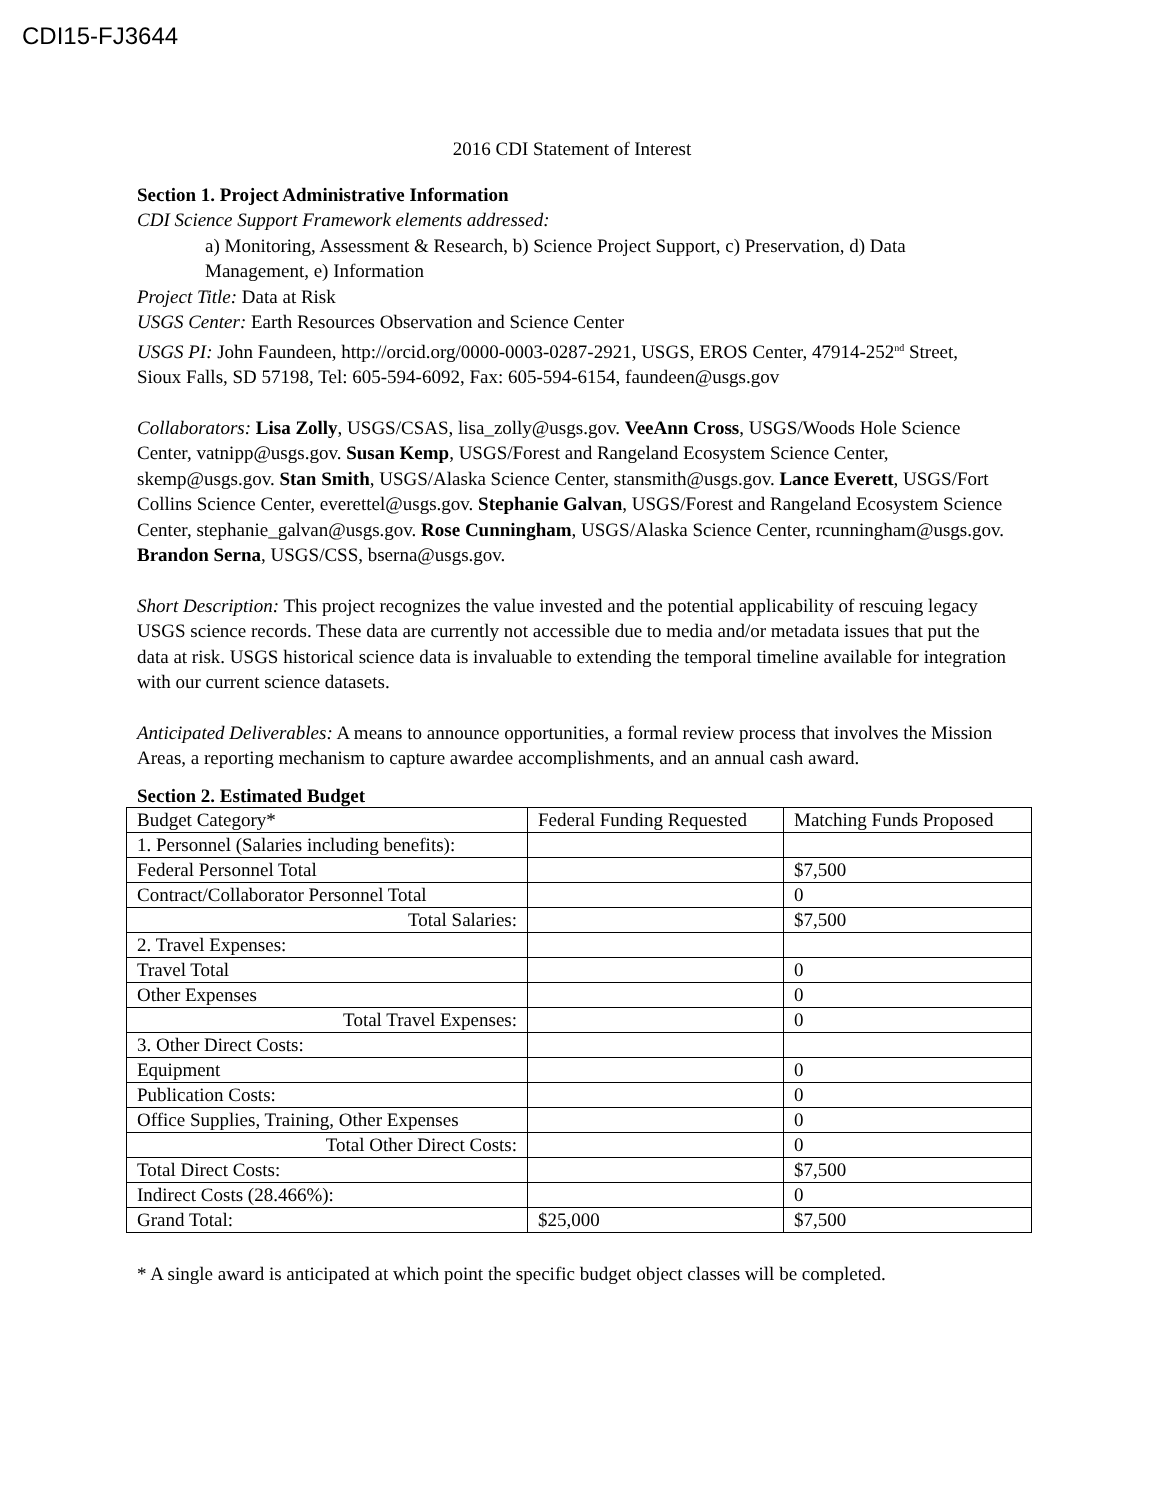CDI15-FJ3644
2016 CDI Statement of Interest
Section 1. Project Administrative Information
CDI Science Support Framework elements addressed:
a) Monitoring, Assessment & Research, b) Science Project Support, c) Preservation, d) Data Management, e) Information
Project Title: Data at Risk
USGS Center: Earth Resources Observation and Science Center
USGS PI: John Faundeen, http://orcid.org/0000-0003-0287-2921, USGS, EROS Center, 47914-252<sup>nd</sup> Street, Sioux Falls, SD 57198, Tel: 605-594-6092, Fax: 605-594-6154, faundeen@usgs.gov
Collaborators: Lisa Zolly, USGS/CSAS, lisa_zolly@usgs.gov. VeeAnn Cross, USGS/Woods Hole Science Center, vatnipp@usgs.gov. Susan Kemp, USGS/Forest and Rangeland Ecosystem Science Center, skemp@usgs.gov. Stan Smith, USGS/Alaska Science Center, stansmith@usgs.gov. Lance Everett, USGS/Fort Collins Science Center, everettel@usgs.gov. Stephanie Galvan, USGS/Forest and Rangeland Ecosystem Science Center, stephanie_galvan@usgs.gov. Rose Cunningham, USGS/Alaska Science Center, rcunningham@usgs.gov. Brandon Serna, USGS/CSS, bserna@usgs.gov.
Short Description: This project recognizes the value invested and the potential applicability of rescuing legacy USGS science records. These data are currently not accessible due to media and/or metadata issues that put the data at risk. USGS historical science data is invaluable to extending the temporal timeline available for integration with our current science datasets.
Anticipated Deliverables: A means to announce opportunities, a formal review process that involves the Mission Areas, a reporting mechanism to capture awardee accomplishments, and an annual cash award.
Section 2. Estimated Budget
| Budget Category* | Federal Funding Requested | Matching Funds Proposed |
| 1. Personnel (Salaries including benefits): | | |
| Federal Personnel Total | | $7,500 |
| Contract/Collaborator Personnel Total | | 0 |
| Total Salaries: | | $7,500 |
| 2. Travel Expenses: | | |
| Travel Total | | 0 |
| Other Expenses | | 0 |
| Total Travel Expenses: | | 0 |
| 3. Other Direct Costs: | | |
| Equipment | | 0 |
| Publication Costs: | | 0 |
| Office Supplies, Training, Other Expenses | | 0 |
| Total Other Direct Costs: | | 0 |
| Total Direct Costs: | | $7,500 |
| Indirect Costs (28.466%): | | 0 |
| Grand Total: | $25,000 | $7,500 |
* A single award is anticipated at which point the specific budget object classes will be completed.